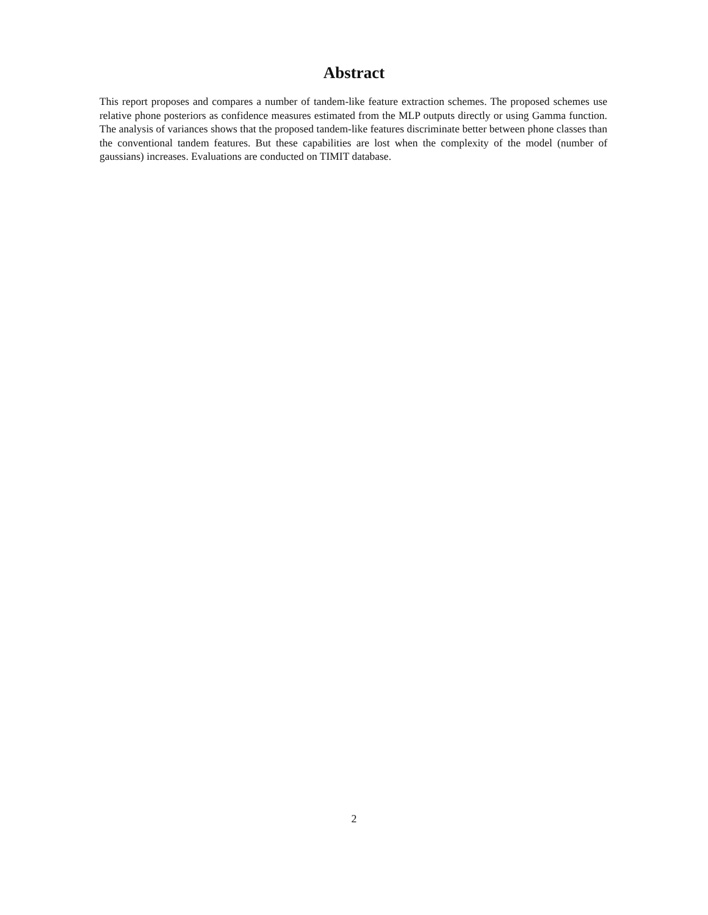Abstract
This report proposes and compares a number of tandem-like feature extraction schemes. The proposed schemes use relative phone posteriors as confidence measures estimated from the MLP outputs directly or using Gamma function. The analysis of variances shows that the proposed tandem-like features discriminate better between phone classes than the conventional tandem features. But these capabilities are lost when the complexity of the model (number of gaussians) increases. Evaluations are conducted on TIMIT database.
2